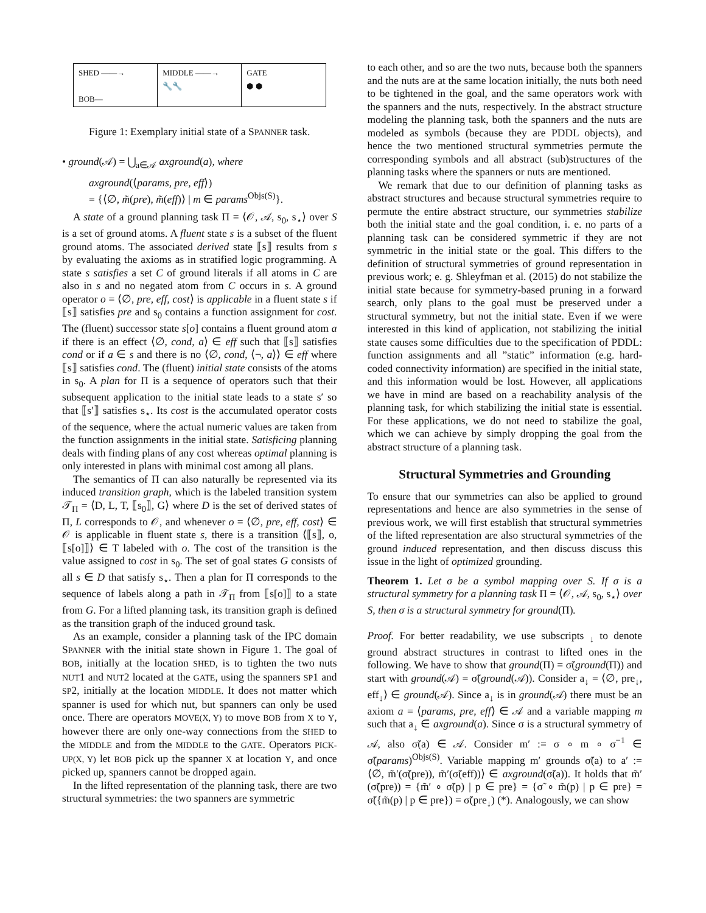SHED ——→
BOB—
MIDDLE ——→
🔧🔧
GATE
⬢ ⬢
Figure 1: Exemplary initial state of a SPANNER task.
• ground(𝒜) = ⋃<sub>a∈𝒜</sub> axground(a), where
axground(⟨params, pre, eff⟩)
= {⟨∅, m̃(pre), m̃(eff)⟩ | m ∈ params<sup>Objs(S)</sup>}.
A state of a ground planning task Π = ⟨𝒪, 𝒜, s<sub>0</sub>, s<sub>⋆</sub>⟩ over S is a set of ground atoms. A fluent state s is a subset of the fluent ground atoms. The associated derived state ⟦s⟧ results from s by evaluating the axioms as in stratified logic programming. A state s satisfies a set C of ground literals if all atoms in C are also in s and no negated atom from C occurs in s. A ground operator o = ⟨∅, pre, eff, cost⟩ is applicable in a fluent state s if ⟦s⟧ satisfies pre and s<sub>0</sub> contains a function assignment for cost. The (fluent) successor state s[o] contains a fluent ground atom a if there is an effect ⟨∅, cond, a⟩ ∈ eff such that ⟦s⟧ satisfies cond or if a ∈ s and there is no ⟨∅, cond, ⟨¬, a⟩⟩ ∈ eff where ⟦s⟧ satisfies cond. The (fluent) initial state consists of the atoms in s<sub>0</sub>. A plan for Π is a sequence of operators such that their subsequent application to the initial state leads to a state s′ so that ⟦s′⟧ satisfies s<sub>⋆</sub>. Its cost is the accumulated operator costs of the sequence, where the actual numeric values are taken from the function assignments in the initial state. Satisficing planning deals with finding plans of any cost whereas optimal planning is only interested in plans with minimal cost among all plans.
The semantics of Π can also naturally be represented via its induced transition graph, which is the labeled transition system 𝒯<sub>Π</sub> = ⟨D, L, T, ⟦s<sub>0</sub>⟧, G⟩ where D is the set of derived states of Π, L corresponds to 𝒪, and whenever o = ⟨∅, pre, eff, cost⟩ ∈ 𝒪 is applicable in fluent state s, there is a transition ⟨⟦s⟧, o, ⟦s[o]⟧⟩ ∈ T labeled with o. The cost of the transition is the value assigned to cost in s<sub>0</sub>. The set of goal states G consists of all s ∈ D that satisfy s<sub>⋆</sub>. Then a plan for Π corresponds to the sequence of labels along a path in 𝒯<sub>Π</sub> from ⟦s[o]⟧ to a state from G. For a lifted planning task, its transition graph is defined as the transition graph of the induced ground task.
As an example, consider a planning task of the IPC domain SPANNER with the initial state shown in Figure 1. The goal of BOB, initially at the location SHED, is to tighten the two nuts NUT1 and NUT2 located at the GATE, using the spanners SP1 and SP2, initially at the location MIDDLE. It does not matter which spanner is used for which nut, but spanners can only be used once. There are operators MOVE(X, Y) to move BOB from X to Y, however there are only one-way connections from the SHED to the MIDDLE and from the MIDDLE to the GATE. Operators PICK-UP(X, Y) let BOB pick up the spanner X at location Y, and once picked up, spanners cannot be dropped again.
In the lifted representation of the planning task, there are two structural symmetries: the two spanners are symmetric
to each other, and so are the two nuts, because both the spanners and the nuts are at the same location initially, the nuts both need to be tightened in the goal, and the same operators work with the spanners and the nuts, respectively. In the abstract structure modeling the planning task, both the spanners and the nuts are modeled as symbols (because they are PDDL objects), and hence the two mentioned structural symmetries permute the corresponding symbols and all abstract (sub)structures of the planning tasks where the spanners or nuts are mentioned.
We remark that due to our definition of planning tasks as abstract structures and because structural symmetries require to permute the entire abstract structure, our symmetries stabilize both the initial state and the goal condition, i. e. no parts of a planning task can be considered symmetric if they are not symmetric in the initial state or the goal. This differs to the definition of structural symmetries of ground representation in previous work; e. g. Shleyfman et al. (2015) do not stabilize the initial state because for symmetry-based pruning in a forward search, only plans to the goal must be preserved under a structural symmetry, but not the initial state. Even if we were interested in this kind of application, not stabilizing the initial state causes some difficulties due to the specification of PDDL: function assignments and all ”static” information (e.g. hard-coded connectivity information) are specified in the initial state, and this information would be lost. However, all applications we have in mind are based on a reachability analysis of the planning task, for which stabilizing the initial state is essential. For these applications, we do not need to stabilize the goal, which we can achieve by simply dropping the goal from the abstract structure of a planning task.
Structural Symmetries and Grounding
To ensure that our symmetries can also be applied to ground representations and hence are also symmetries in the sense of previous work, we will first establish that structural symmetries of the lifted representation are also structural symmetries of the ground induced representation, and then discuss discuss this issue in the light of optimized grounding.
Theorem 1. Let σ be a symbol mapping over S. If σ is a structural symmetry for a planning task Π = ⟨𝒪, 𝒜, s<sub>0</sub>, s<sub>⋆</sub>⟩ over S, then σ is a structural symmetry for ground(Π).
Proof. For better readability, we use subscripts <sub>↓</sub> to denote ground abstract structures in contrast to lifted ones in the following. We have to show that ground(Π) = σ̃(ground(Π)) and start with ground(𝒜) = σ̃(ground(𝒜)). Consider a<sub>↓</sub> = ⟨∅, pre<sub>↓</sub>, eff<sub>↓</sub>⟩ ∈ ground(𝒜). Since a<sub>↓</sub> is in ground(𝒜) there must be an axiom a = ⟨params, pre, eff⟩ ∈ 𝒜 and a variable mapping m such that a<sub>↓</sub> ∈ axground(a). Since σ is a structural symmetry of 𝒜, also σ̃(a) ∈ 𝒜. Consider m′ := σ ∘ m ∘ σ<sup>−1</sup> ∈ σ̃(params)<sup>Objs(S)</sup>. Variable mapping m′ grounds σ̃(a) to a′ := ⟨∅, m̃′(σ̃(pre)), m̃′(σ̃(eff))⟩ ∈ axground(σ̃(a)). It holds that m̃′(σ̃(pre)) = {m̃′ ∘ σ̃(p) | p ∈ pre} = {σ̃ ∘ m̃(p) | p ∈ pre} = σ̃({m̃(p) | p ∈ pre}) = σ̃(pre<sub>↓</sub>) (*). Analogously, we can show